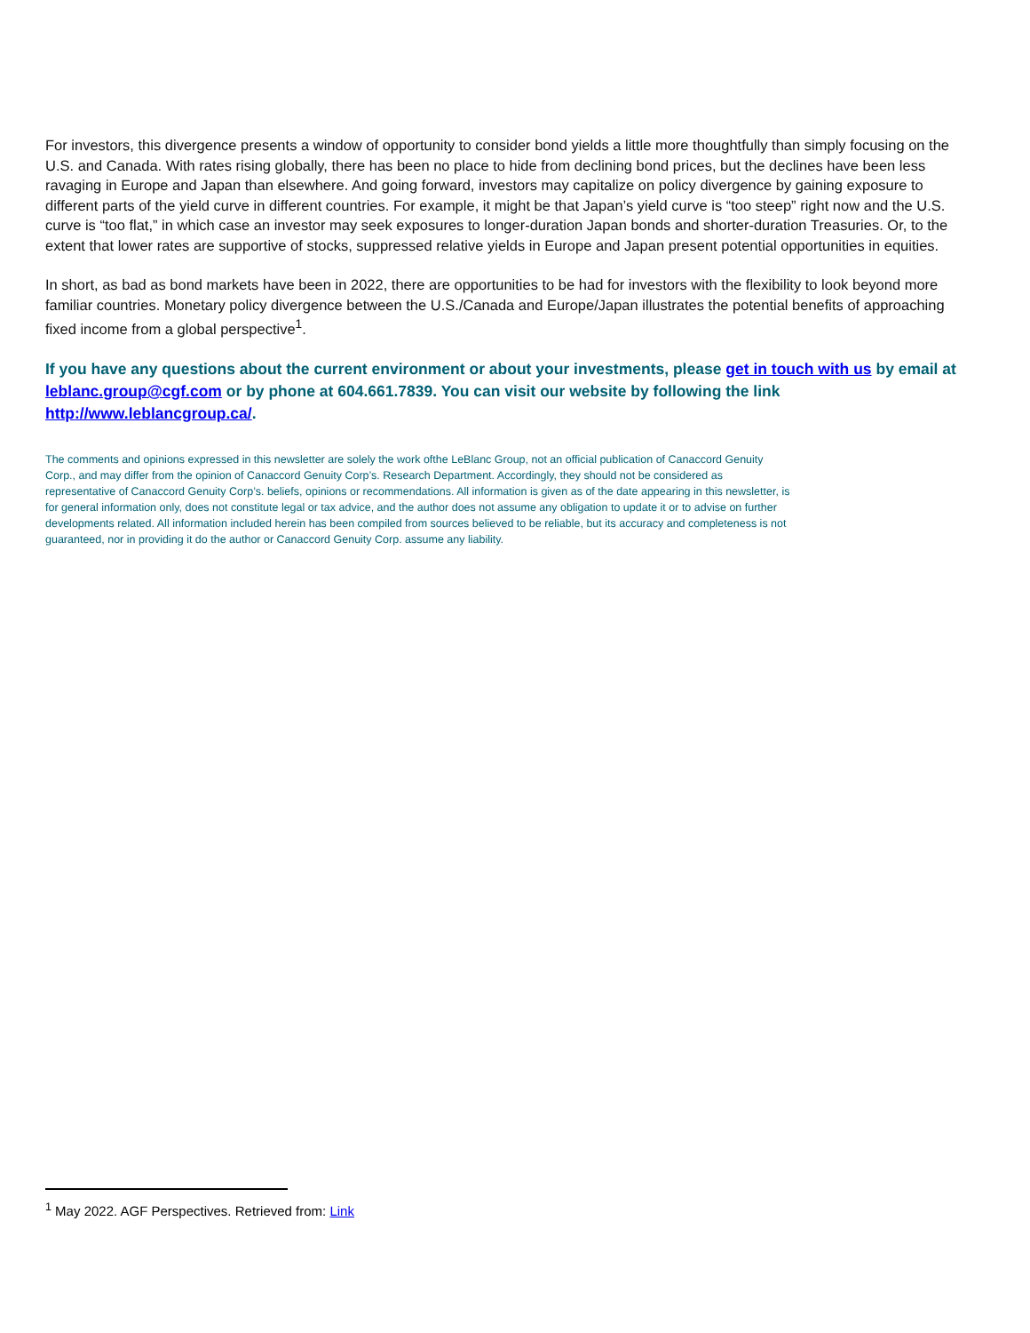For investors, this divergence presents a window of opportunity to consider bond yields a little more thoughtfully than simply focusing on the U.S. and Canada. With rates rising globally, there has been no place to hide from declining bond prices, but the declines have been less ravaging in Europe and Japan than elsewhere. And going forward, investors may capitalize on policy divergence by gaining exposure to different parts of the yield curve in different countries. For example, it might be that Japan’s yield curve is “too steep” right now and the U.S. curve is “too flat,” in which case an investor may seek exposures to longer-duration Japan bonds and shorter-duration Treasuries. Or, to the extent that lower rates are supportive of stocks, suppressed relative yields in Europe and Japan present potential opportunities in equities.
In short, as bad as bond markets have been in 2022, there are opportunities to be had for investors with the flexibility to look beyond more familiar countries. Monetary policy divergence between the U.S./Canada and Europe/Japan illustrates the potential benefits of approaching fixed income from a global perspective<sup>1</sup>.
If you have any questions about the current environment or about your investments, please get in touch with us by email at leblanc.group@cgf.com or by phone at 604.661.7839. You can visit our website by following the link http://www.leblancgroup.ca/.
The comments and opinions expressed in this newsletter are solely the work ofthe LeBlanc Group, not an official publication of Canaccord Genuity Corp., and may differ from the opinion of Canaccord Genuity Corp’s. Research Department. Accordingly, they should not be considered as representative of Canaccord Genuity Corp’s. beliefs, opinions or recommendations. All information is given as of the date appearing in this newsletter, is for general information only, does not constitute legal or tax advice, and the author does not assume any obligation to update it or to advise on further developments related. All information included herein has been compiled from sources believed to be reliable, but its accuracy and completeness is not guaranteed, nor in providing it do the author or Canaccord Genuity Corp. assume any liability.
<sup>1</sup> May 2022. AGF Perspectives. Retrieved from: Link